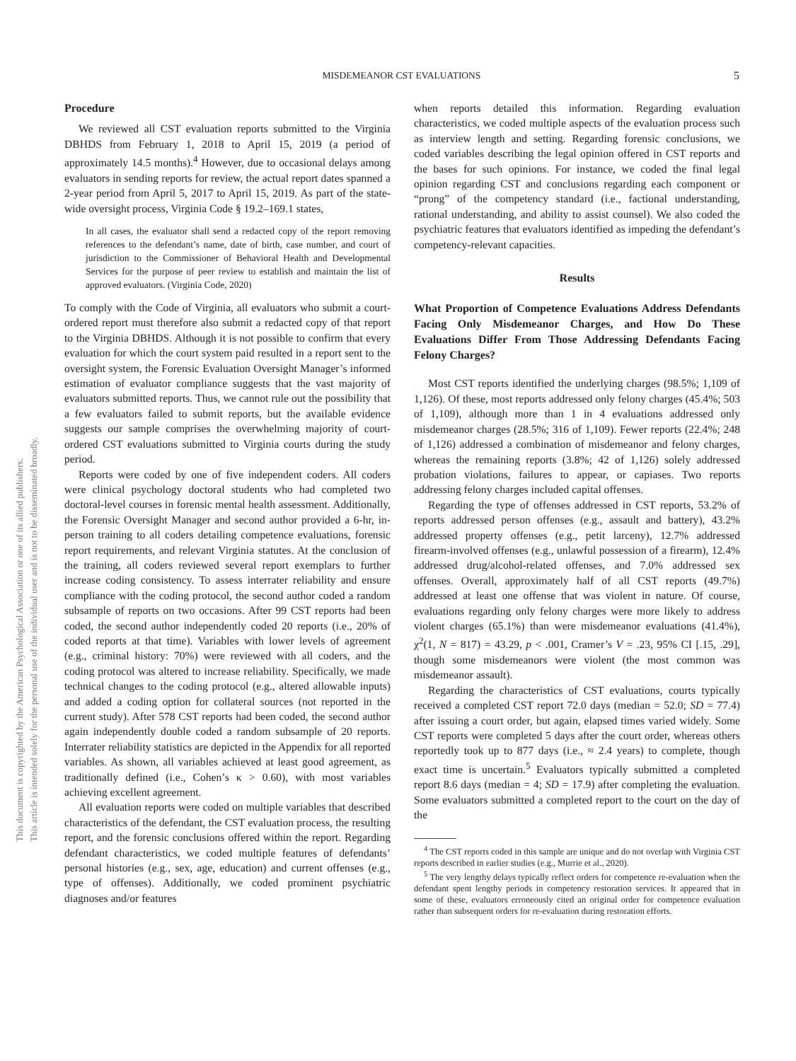MISDEMEANOR CST EVALUATIONS 5
This document is copyrighted by the American Psychological Association or one of its allied publishers.
This article is intended solely for the personal use of the individual user and is not to be disseminated broadly.
Procedure
We reviewed all CST evaluation reports submitted to the Virginia DBHDS from February 1, 2018 to April 15, 2019 (a period of approximately 14.5 months).<sup>4</sup> However, due to occasional delays among evaluators in sending reports for review, the actual report dates spanned a 2-year period from April 5, 2017 to April 15, 2019. As part of the state-wide oversight process, Virginia Code § 19.2–169.1 states,
In all cases, the evaluator shall send a redacted copy of the report removing references to the defendant’s name, date of birth, case number, and court of jurisdiction to the Commissioner of Behavioral Health and Developmental Services for the purpose of peer review to establish and maintain the list of approved evaluators. (Virginia Code, 2020)
To comply with the Code of Virginia, all evaluators who submit a court-ordered report must therefore also submit a redacted copy of that report to the Virginia DBHDS. Although it is not possible to confirm that every evaluation for which the court system paid resulted in a report sent to the oversight system, the Forensic Evaluation Oversight Manager’s informed estimation of evaluator compliance suggests that the vast majority of evaluators submitted reports. Thus, we cannot rule out the possibility that a few evaluators failed to submit reports, but the available evidence suggests our sample comprises the overwhelming majority of court-ordered CST evaluations submitted to Virginia courts during the study period.
Reports were coded by one of five independent coders. All coders were clinical psychology doctoral students who had completed two doctoral-level courses in forensic mental health assessment. Additionally, the Forensic Oversight Manager and second author provided a 6-hr, in-person training to all coders detailing competence evaluations, forensic report requirements, and relevant Virginia statutes. At the conclusion of the training, all coders reviewed several report exemplars to further increase coding consistency. To assess interrater reliability and ensure compliance with the coding protocol, the second author coded a random subsample of reports on two occasions. After 99 CST reports had been coded, the second author independently coded 20 reports (i.e., 20% of coded reports at that time). Variables with lower levels of agreement (e.g., criminal history: 70%) were reviewed with all coders, and the coding protocol was altered to increase reliability. Specifically, we made technical changes to the coding protocol (e.g., altered allowable inputs) and added a coding option for collateral sources (not reported in the current study). After 578 CST reports had been coded, the second author again independently double coded a random subsample of 20 reports. Interrater reliability statistics are depicted in the Appendix for all reported variables. As shown, all variables achieved at least good agreement, as traditionally defined (i.e., Cohen’s κ > 0.60), with most variables achieving excellent agreement.
All evaluation reports were coded on multiple variables that described characteristics of the defendant, the CST evaluation process, the resulting report, and the forensic conclusions offered within the report. Regarding defendant characteristics, we coded multiple features of defendants’ personal histories (e.g., sex, age, education) and current offenses (e.g., type of offenses). Additionally, we coded prominent psychiatric diagnoses and/or features
when reports detailed this information. Regarding evaluation characteristics, we coded multiple aspects of the evaluation process such as interview length and setting. Regarding forensic conclusions, we coded variables describing the legal opinion offered in CST reports and the bases for such opinions. For instance, we coded the final legal opinion regarding CST and conclusions regarding each component or “prong” of the competency standard (i.e., factional understanding, rational understanding, and ability to assist counsel). We also coded the psychiatric features that evaluators identified as impeding the defendant’s competency-relevant capacities.
Results
What Proportion of Competence Evaluations Address Defendants Facing Only Misdemeanor Charges, and How Do These Evaluations Differ From Those Addressing Defendants Facing Felony Charges?
Most CST reports identified the underlying charges (98.5%; 1,109 of 1,126). Of these, most reports addressed only felony charges (45.4%; 503 of 1,109), although more than 1 in 4 evaluations addressed only misdemeanor charges (28.5%; 316 of 1,109). Fewer reports (22.4%; 248 of 1,126) addressed a combination of misdemeanor and felony charges, whereas the remaining reports (3.8%; 42 of 1,126) solely addressed probation violations, failures to appear, or capiases. Two reports addressing felony charges included capital offenses.
Regarding the type of offenses addressed in CST reports, 53.2% of reports addressed person offenses (e.g., assault and battery), 43.2% addressed property offenses (e.g., petit larceny), 12.7% addressed firearm-involved offenses (e.g., unlawful possession of a firearm), 12.4% addressed drug/alcohol-related offenses, and 7.0% addressed sex offenses. Overall, approximately half of all CST reports (49.7%) addressed at least one offense that was violent in nature. Of course, evaluations regarding only felony charges were more likely to address violent charges (65.1%) than were misdemeanor evaluations (41.4%), χ<sup>2</sup>(1, N = 817) = 43.29, p < .001, Cramer’s V = .23, 95% CI [.15, .29], though some misdemeanors were violent (the most common was misdemeanor assault).
Regarding the characteristics of CST evaluations, courts typically received a completed CST report 72.0 days (median = 52.0; SD = 77.4) after issuing a court order, but again, elapsed times varied widely. Some CST reports were completed 5 days after the court order, whereas others reportedly took up to 877 days (i.e., ≈ 2.4 years) to complete, though exact time is uncertain.<sup>5</sup> Evaluators typically submitted a completed report 8.6 days (median = 4; SD = 17.9) after completing the evaluation. Some evaluators submitted a completed report to the court on the day of the
<sup>4</sup> The CST reports coded in this sample are unique and do not overlap with Virginia CST reports described in earlier studies (e.g., Murrie et al., 2020).
<sup>5</sup> The very lengthy delays typically reflect orders for competence re-evaluation when the defendant spent lengthy periods in competency restoration services. It appeared that in some of these, evaluators erroneously cited an original order for competence evaluation rather than subsequent orders for re-evaluation during restoration efforts.